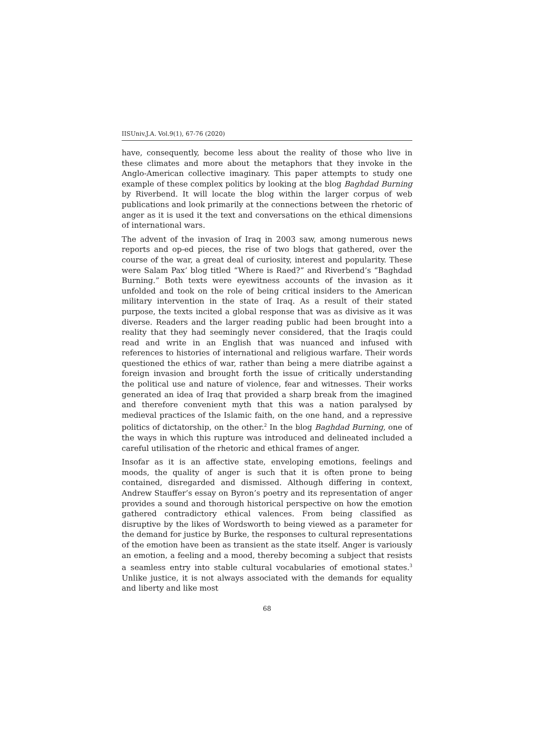IISUniv.J.A. Vol.9(1), 67-76 (2020)
have, consequently, become less about the reality of those who live in these climates and more about the metaphors that they invoke in the Anglo-American collective imaginary. This paper attempts to study one example of these complex politics by looking at the blog Baghdad Burning by Riverbend. It will locate the blog within the larger corpus of web publications and look primarily at the connections between the rhetoric of anger as it is used it the text and conversations on the ethical dimensions of international wars.
The advent of the invasion of Iraq in 2003 saw, among numerous news reports and op-ed pieces, the rise of two blogs that gathered, over the course of the war, a great deal of curiosity, interest and popularity. These were Salam Pax’ blog titled “Where is Raed?” and Riverbend’s “Baghdad Burning.” Both texts were eyewitness accounts of the invasion as it unfolded and took on the role of being critical insiders to the American military intervention in the state of Iraq. As a result of their stated purpose, the texts incited a global response that was as divisive as it was diverse. Readers and the larger reading public had been brought into a reality that they had seemingly never considered, that the Iraqis could read and write in an English that was nuanced and infused with references to histories of international and religious warfare. Their words questioned the ethics of war, rather than being a mere diatribe against a foreign invasion and brought forth the issue of critically understanding the political use and nature of violence, fear and witnesses. Their works generated an idea of Iraq that provided a sharp break from the imagined and therefore convenient myth that this was a nation paralysed by medieval practices of the Islamic faith, on the one hand, and a repressive politics of dictatorship, on the other.<sup>2</sup> In the blog Baghdad Burning, one of the ways in which this rupture was introduced and delineated included a careful utilisation of the rhetoric and ethical frames of anger.
Insofar as it is an affective state, enveloping emotions, feelings and moods, the quality of anger is such that it is often prone to being contained, disregarded and dismissed. Although differing in context, Andrew Stauffer’s essay on Byron’s poetry and its representation of anger provides a sound and thorough historical perspective on how the emotion gathered contradictory ethical valences. From being classified as disruptive by the likes of Wordsworth to being viewed as a parameter for the demand for justice by Burke, the responses to cultural representations of the emotion have been as transient as the state itself. Anger is variously an emotion, a feeling and a mood, thereby becoming a subject that resists a seamless entry into stable cultural vocabularies of emotional states.<sup>3</sup> Unlike justice, it is not always associated with the demands for equality and liberty and like most
68